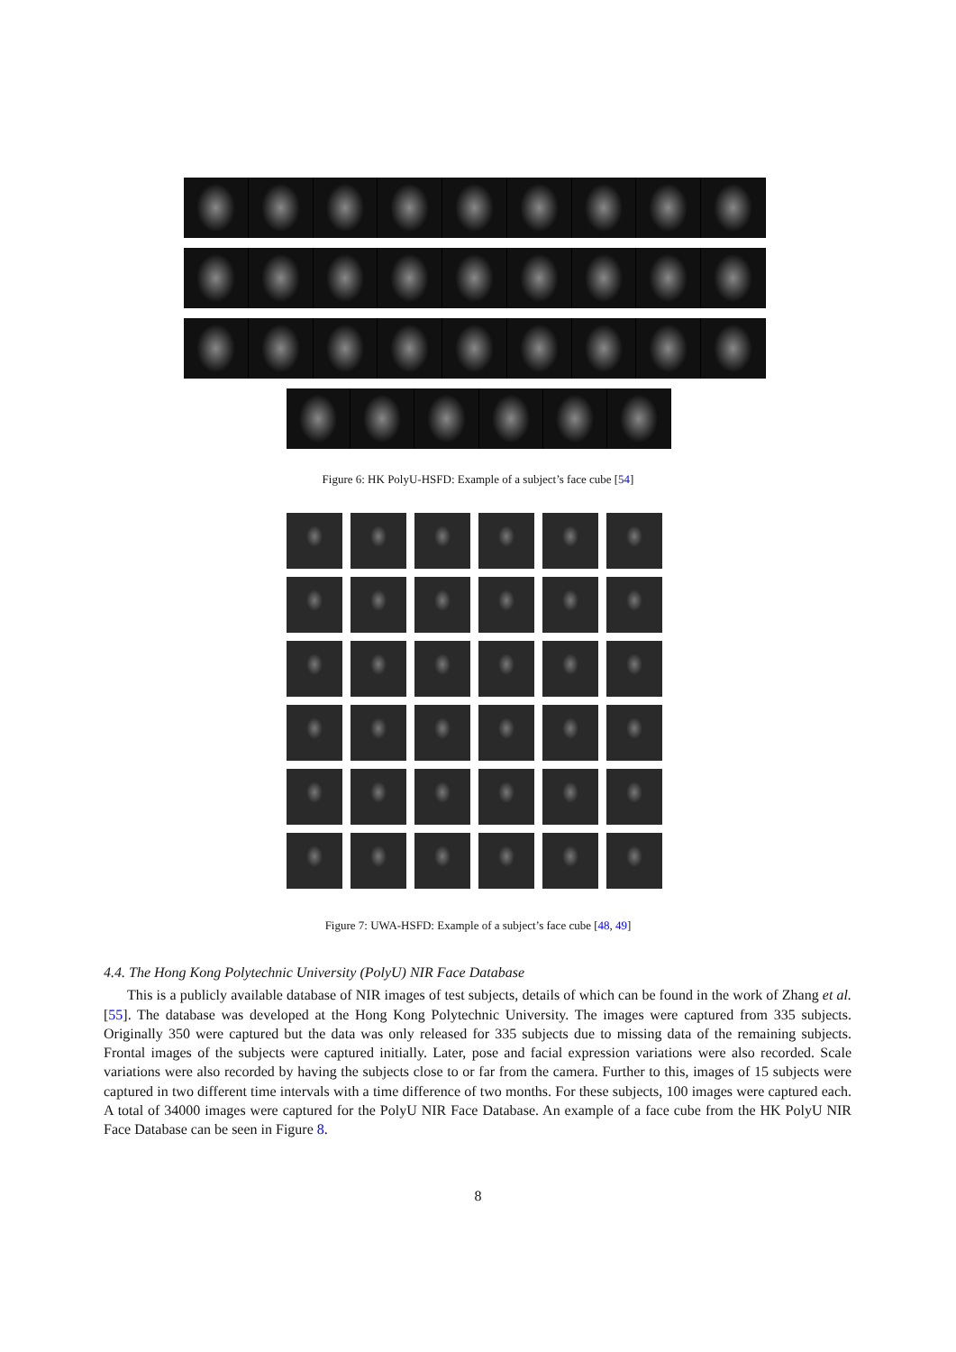Figure 6: HK PolyU-HSFD: Example of a subject’s face cube [54]
Figure 7: UWA-HSFD: Example of a subject’s face cube [48, 49]
4.4. The Hong Kong Polytechnic University (PolyU) NIR Face Database
This is a publicly available database of NIR images of test subjects, details of which can be found in the work of Zhang et al. [55]. The database was developed at the Hong Kong Polytechnic University. The images were captured from 335 subjects. Originally 350 were captured but the data was only released for 335 subjects due to missing data of the remaining subjects. Frontal images of the subjects were captured initially. Later, pose and facial expression variations were also recorded. Scale variations were also recorded by having the subjects close to or far from the camera. Further to this, images of 15 subjects were captured in two different time intervals with a time difference of two months. For these subjects, 100 images were captured each. A total of 34000 images were captured for the PolyU NIR Face Database. An example of a face cube from the HK PolyU NIR Face Database can be seen in Figure 8.
8